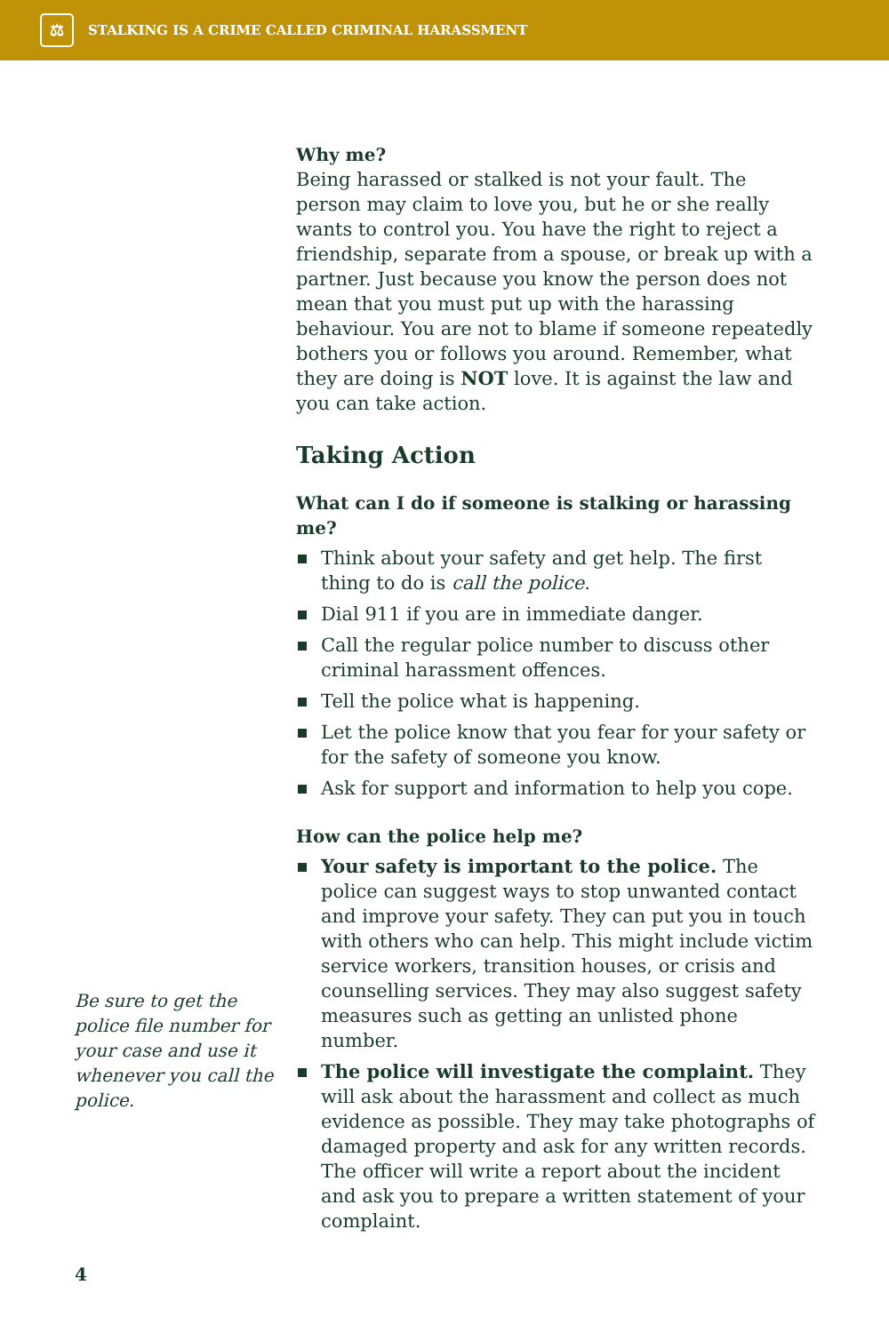⚖
STALKING IS A CRIME CALLED CRIMINAL HARASSMENT
Why me?
Being harassed or stalked is not your fault. The person may claim to love you, but he or she really wants to control you. You have the right to reject a friendship, separate from a spouse, or break up with a partner. Just because you know the person does not mean that you must put up with the harassing behaviour. You are not to blame if someone repeatedly bothers you or follows you around. Remember, what they are doing is NOT love. It is against the law and you can take action.
Taking Action
What can I do if someone is stalking or harassing me?
Think about your safety and get help. The first thing to do is call the police.
Dial 911 if you are in immediate danger.
Call the regular police number to discuss other criminal harassment offences.
Tell the police what is happening.
Let the police know that you fear for your safety or for the safety of someone you know.
Ask for support and information to help you cope.
How can the police help me?
Your safety is important to the police. The police can suggest ways to stop unwanted contact and improve your safety. They can put you in touch with others who can help. This might include victim service workers, transition houses, or crisis and counselling services. They may also suggest safety measures such as getting an unlisted phone number.
The police will investigate the complaint. They will ask about the harassment and collect as much evidence as possible. They may take photo­graphs of damaged property and ask for any written records. The officer will write a report about the incident and ask you to prepare a written statement of your complaint.
Be sure to get the police file number for your case and use it whenever you call the police.
4